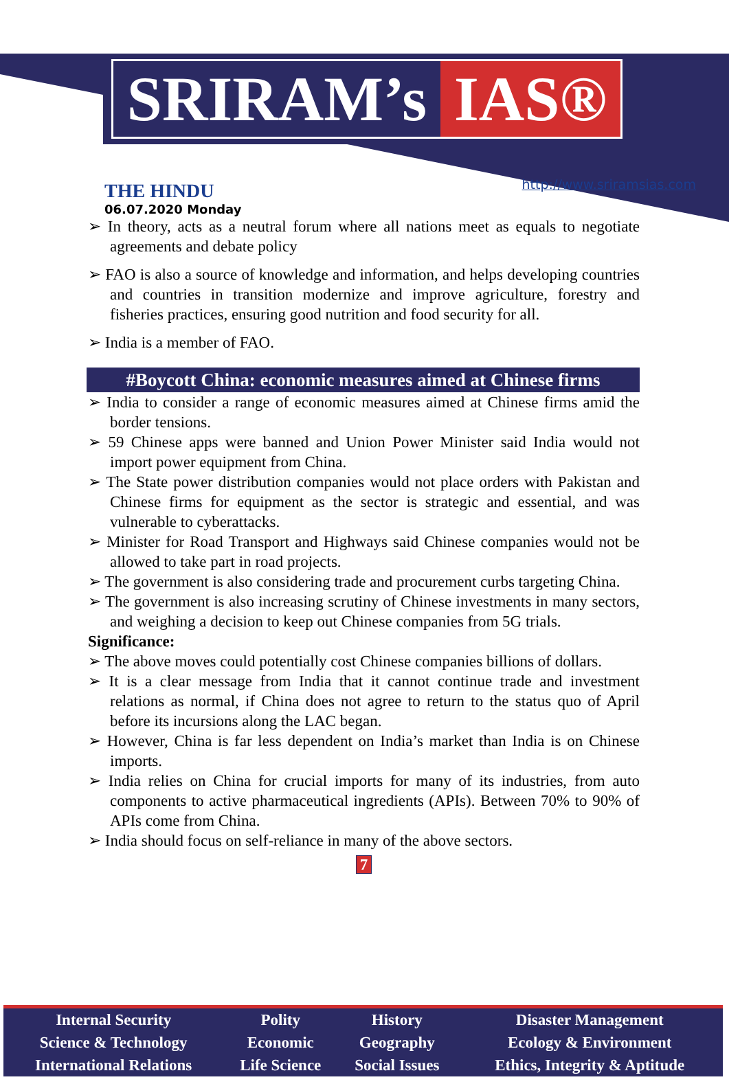SRIRAM’s IAS®
THE HINDU
06.07.2020 Monday
http://www.sriramsias.com
➢ In theory, acts as a neutral forum where all nations meet as equals to negotiate agreements and debate policy
➢ FAO is also a source of knowledge and information, and helps developing countries and countries in transition modernize and improve agriculture, forestry and fisheries practices, ensuring good nutrition and food security for all.
➢ India is a member of FAO.
#Boycott China: economic measures aimed at Chinese firms
➢ India to consider a range of economic measures aimed at Chinese firms amid the border tensions.
➢ 59 Chinese apps were banned and Union Power Minister said India would not import power equipment from China.
➢ The State power distribution companies would not place orders with Pakistan and Chinese firms for equipment as the sector is strategic and essential, and was vulnerable to cyberattacks.
➢ Minister for Road Transport and Highways said Chinese companies would not be allowed to take part in road projects.
➢ The government is also considering trade and procurement curbs targeting China.
➢ The government is also increasing scrutiny of Chinese investments in many sectors, and weighing a decision to keep out Chinese companies from 5G trials.
Significance:
➢ The above moves could potentially cost Chinese companies billions of dollars.
➢ It is a clear message from India that it cannot continue trade and investment relations as normal, if China does not agree to return to the status quo of April before its incursions along the LAC began.
➢ However, China is far less dependent on India’s market than India is on Chinese imports.
➢ India relies on China for crucial imports for many of its industries, from auto components to active pharmaceutical ingredients (APIs). Between 70% to 90% of APIs come from China.
➢ India should focus on self-reliance in many of the above sectors.
7
| Internal Security | Polity | History | Disaster Management |
| Science & Technology | Economic | Geography | Ecology & Environment |
| International Relations | Life Science | Social Issues | Ethics, Integrity & Aptitude |